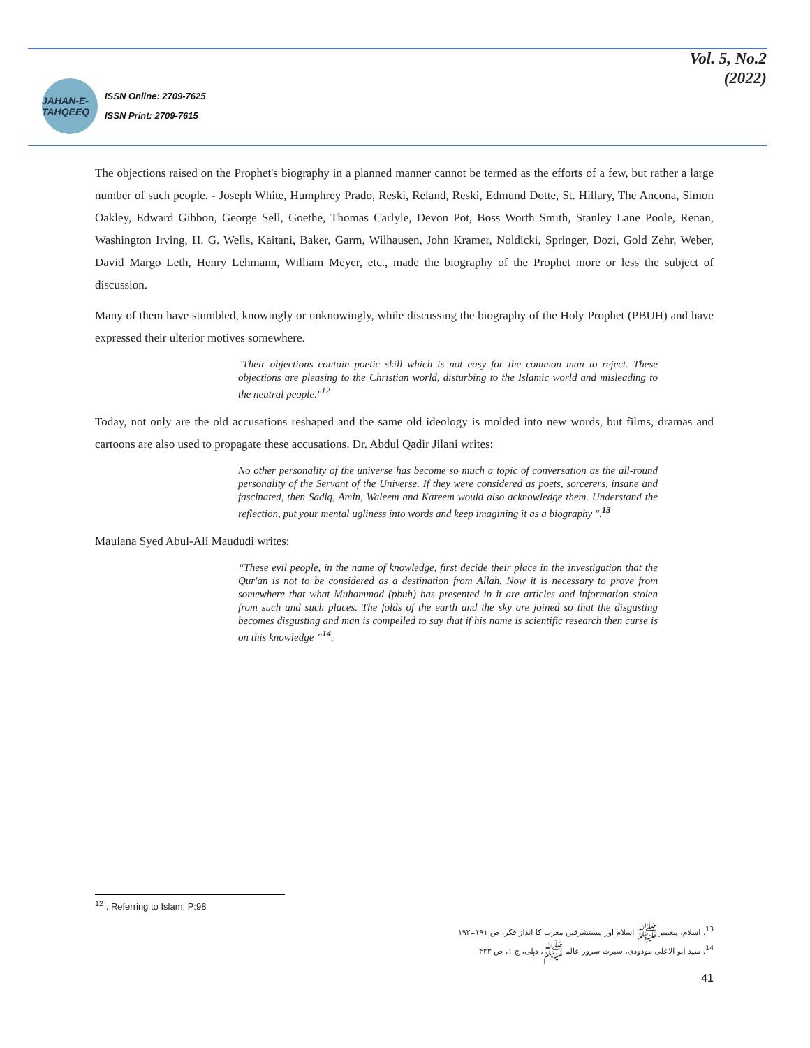JAHAN-E-TAHQEEQ
ISSN Online: 2709-7625
ISSN Print: 2709-7615
Vol. 5, No.2
(2022)
The objections raised on the Prophet's biography in a planned manner cannot be termed as the efforts of a few, but rather a large number of such people. - Joseph White, Humphrey Prado, Reski, Reland, Reski, Edmund Dotte, St. Hillary, The Ancona, Simon Oakley, Edward Gibbon, George Sell, Goethe, Thomas Carlyle, Devon Pot, Boss Worth Smith, Stanley Lane Poole, Renan, Washington Irving, H. G. Wells, Kaitani, Baker, Garm, Wilhausen, John Kramer, Noldicki, Springer, Dozi, Gold Zehr, Weber, David Margo Leth, Henry Lehmann, William Meyer, etc., made the biography of the Prophet more or less the subject of discussion.
Many of them have stumbled, knowingly or unknowingly, while discussing the biography of the Holy Prophet (PBUH) and have expressed their ulterior motives somewhere.
"Their objections contain poetic skill which is not easy for the common man to reject. These objections are pleasing to the Christian world, disturbing to the Islamic world and misleading to the neutral people."<sup>12</sup>
Today, not only are the old accusations reshaped and the same old ideology is molded into new words, but films, dramas and cartoons are also used to propagate these accusations. Dr. Abdul Qadir Jilani writes:
No other personality of the universe has become so much a topic of conversation as the all-round personality of the Servant of the Universe. If they were considered as poets, sorcerers, insane and fascinated, then Sadiq, Amin, Waleem and Kareem would also acknowledge them. Understand the reflection, put your mental ugliness into words and keep imagining it as a biography ".<sup>13</sup>
Maulana Syed Abul-Ali Maududi writes:
“These evil people, in the name of knowledge, first decide their place in the investigation that the Qur'an is not to be considered as a destination from Allah. Now it is necessary to prove from somewhere that what Muhammad (pbuh) has presented in it are articles and information stolen from such and such places. The folds of the earth and the sky are joined so that the disgusting becomes disgusting and man is compelled to say that if his name is scientific research then curse is on this knowledge ”<sup>14</sup>.
<sup>12</sup> . Referring to Islam, P:98
<sup>13</sup>. اسلام، پیغمبر ﷺ اسلام اور مستشرقین مغرب کا انداز فکر، ص ۱۹۱۔۱۹۲
<sup>14</sup>. سید ابو الاعلی مودودی، سیرت سرور عالم ﷺ، دہلی، ج ۱، ص ۴۲۳
41